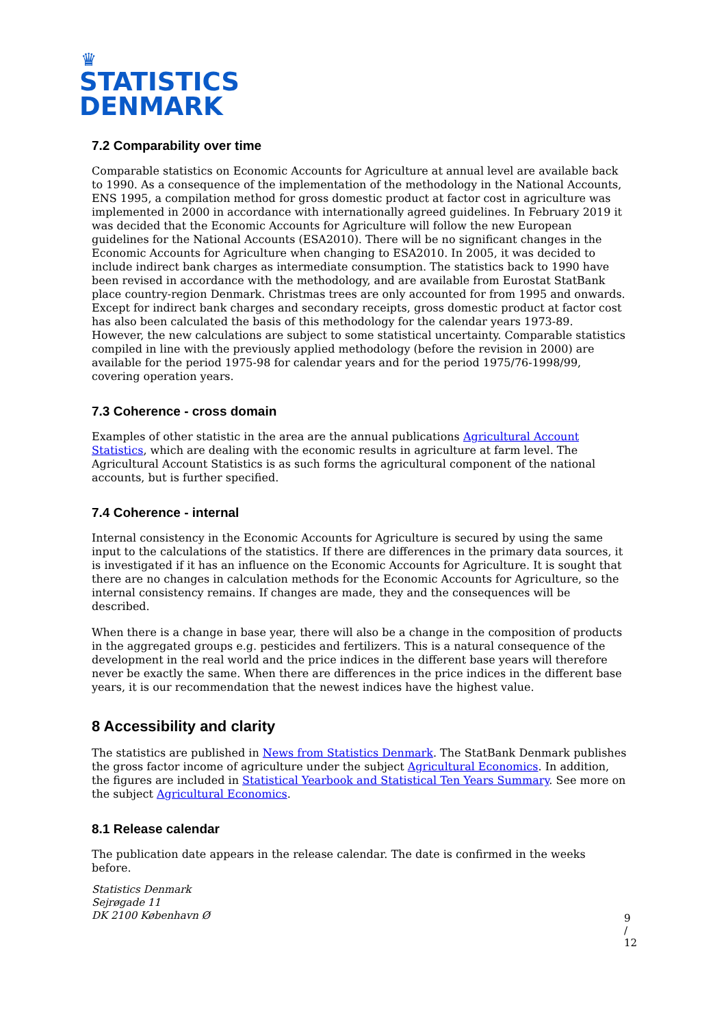♛
STATISTICS
DENMARK
7.2 Comparability over time
Comparable statistics on Economic Accounts for Agriculture at annual level are available back to 1990. As a consequence of the implementation of the methodology in the National Accounts, ENS 1995, a compilation method for gross domestic product at factor cost in agriculture was implemented in 2000 in accordance with internationally agreed guidelines. In February 2019 it was decided that the Economic Accounts for Agriculture will follow the new European guidelines for the National Accounts (ESA2010). There will be no significant changes in the Economic Accounts for Agriculture when changing to ESA2010. In 2005, it was decided to include indirect bank charges as intermediate consumption. The statistics back to 1990 have been revised in accordance with the methodology, and are available from Eurostat StatBank place country-region Denmark. Christmas trees are only accounted for from 1995 and onwards. Except for indirect bank charges and secondary receipts, gross domestic product at factor cost has also been calculated the basis of this methodology for the calendar years 1973-89. However, the new calculations are subject to some statistical uncertainty. Comparable statistics compiled in line with the previously applied methodology (before the revision in 2000) are available for the period 1975-98 for calendar years and for the period 1975/76-1998/99, covering operation years.
7.3 Coherence - cross domain
Examples of other statistic in the area are the annual publications Agricultural Account Statistics, which are dealing with the economic results in agriculture at farm level. The Agricultural Account Statistics is as such forms the agricultural component of the national accounts, but is further specified.
7.4 Coherence - internal
Internal consistency in the Economic Accounts for Agriculture is secured by using the same input to the calculations of the statistics. If there are differences in the primary data sources, it is investigated if it has an influence on the Economic Accounts for Agriculture. It is sought that there are no changes in calculation methods for the Economic Accounts for Agriculture, so the internal consistency remains. If changes are made, they and the consequences will be described.
When there is a change in base year, there will also be a change in the composition of products in the aggregated groups e.g. pesticides and fertilizers. This is a natural consequence of the development in the real world and the price indices in the different base years will therefore never be exactly the same. When there are differences in the price indices in the different base years, it is our recommendation that the newest indices have the highest value.
8 Accessibility and clarity
The statistics are published in News from Statistics Denmark. The StatBank Denmark publishes the gross factor income of agriculture under the subject Agricultural Economics. In addition, the figures are included in Statistical Yearbook and Statistical Ten Years Summary. See more on the subject Agricultural Economics.
8.1 Release calendar
The publication date appears in the release calendar. The date is confirmed in the weeks before.
Statistics Denmark
Sejrøgade 11
DK 2100 København Ø
9 / 12